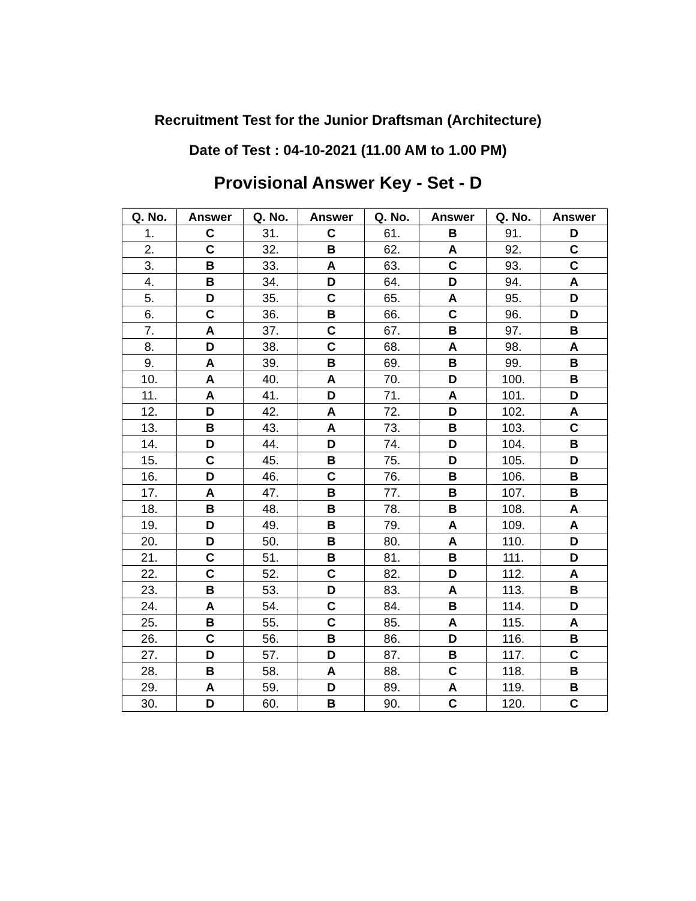Recruitment Test for the Junior Draftsman (Architecture)
Date of Test : 04-10-2021 (11.00 AM to 1.00 PM)
Provisional Answer Key - Set - D
| Q. No. | Answer | Q. No. | Answer | Q. No. | Answer | Q. No. | Answer |
| --- | --- | --- | --- | --- | --- | --- | --- |
| 1. | C | 31. | C | 61. | B | 91. | D |
| 2. | C | 32. | B | 62. | A | 92. | C |
| 3. | B | 33. | A | 63. | C | 93. | C |
| 4. | B | 34. | D | 64. | D | 94. | A |
| 5. | D | 35. | C | 65. | A | 95. | D |
| 6. | C | 36. | B | 66. | C | 96. | D |
| 7. | A | 37. | C | 67. | B | 97. | B |
| 8. | D | 38. | C | 68. | A | 98. | A |
| 9. | A | 39. | B | 69. | B | 99. | B |
| 10. | A | 40. | A | 70. | D | 100. | B |
| 11. | A | 41. | D | 71. | A | 101. | D |
| 12. | D | 42. | A | 72. | D | 102. | A |
| 13. | B | 43. | A | 73. | B | 103. | C |
| 14. | D | 44. | D | 74. | D | 104. | B |
| 15. | C | 45. | B | 75. | D | 105. | D |
| 16. | D | 46. | C | 76. | B | 106. | B |
| 17. | A | 47. | B | 77. | B | 107. | B |
| 18. | B | 48. | B | 78. | B | 108. | A |
| 19. | D | 49. | B | 79. | A | 109. | A |
| 20. | D | 50. | B | 80. | A | 110. | D |
| 21. | C | 51. | B | 81. | B | 111. | D |
| 22. | C | 52. | C | 82. | D | 112. | A |
| 23. | B | 53. | D | 83. | A | 113. | B |
| 24. | A | 54. | C | 84. | B | 114. | D |
| 25. | B | 55. | C | 85. | A | 115. | A |
| 26. | C | 56. | B | 86. | D | 116. | B |
| 27. | D | 57. | D | 87. | B | 117. | C |
| 28. | B | 58. | A | 88. | C | 118. | B |
| 29. | A | 59. | D | 89. | A | 119. | B |
| 30. | D | 60. | B | 90. | C | 120. | C |